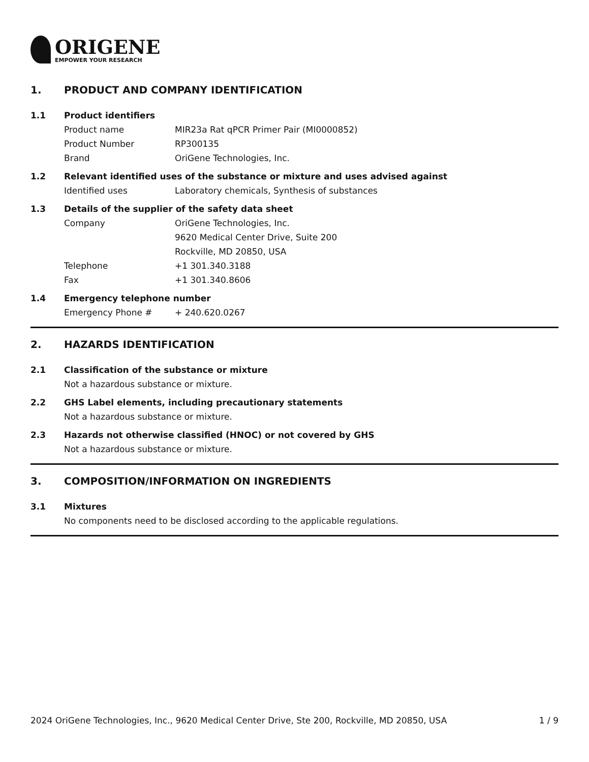ORIGENE
EMPOWER YOUR RESEARCH
1. PRODUCT AND COMPANY IDENTIFICATION
1.1 Product identifiers
Product name MIR23a Rat qPCR Primer Pair (MI0000852)
Product Number RP300135
Brand OriGene Technologies, Inc.
1.2 Relevant identified uses of the substance or mixture and uses advised against
Identified uses Laboratory chemicals, Synthesis of substances
1.3 Details of the supplier of the safety data sheet
Company OriGene Technologies, Inc.
9620 Medical Center Drive, Suite 200
Rockville, MD 20850, USA
Telephone +1 301.340.3188
Fax +1 301.340.8606
1.4 Emergency telephone number
Emergency Phone # + 240.620.0267
2. HAZARDS IDENTIFICATION
2.1 Classification of the substance or mixture
Not a hazardous substance or mixture.
2.2 GHS Label elements, including precautionary statements
Not a hazardous substance or mixture.
2.3 Hazards not otherwise classified (HNOC) or not covered by GHS
Not a hazardous substance or mixture.
3. COMPOSITION/INFORMATION ON INGREDIENTS
3.1 Mixtures
No components need to be disclosed according to the applicable regulations.
2024 OriGene Technologies, Inc., 9620 Medical Center Drive, Ste 200, Rockville, MD 20850, USA 1 / 9